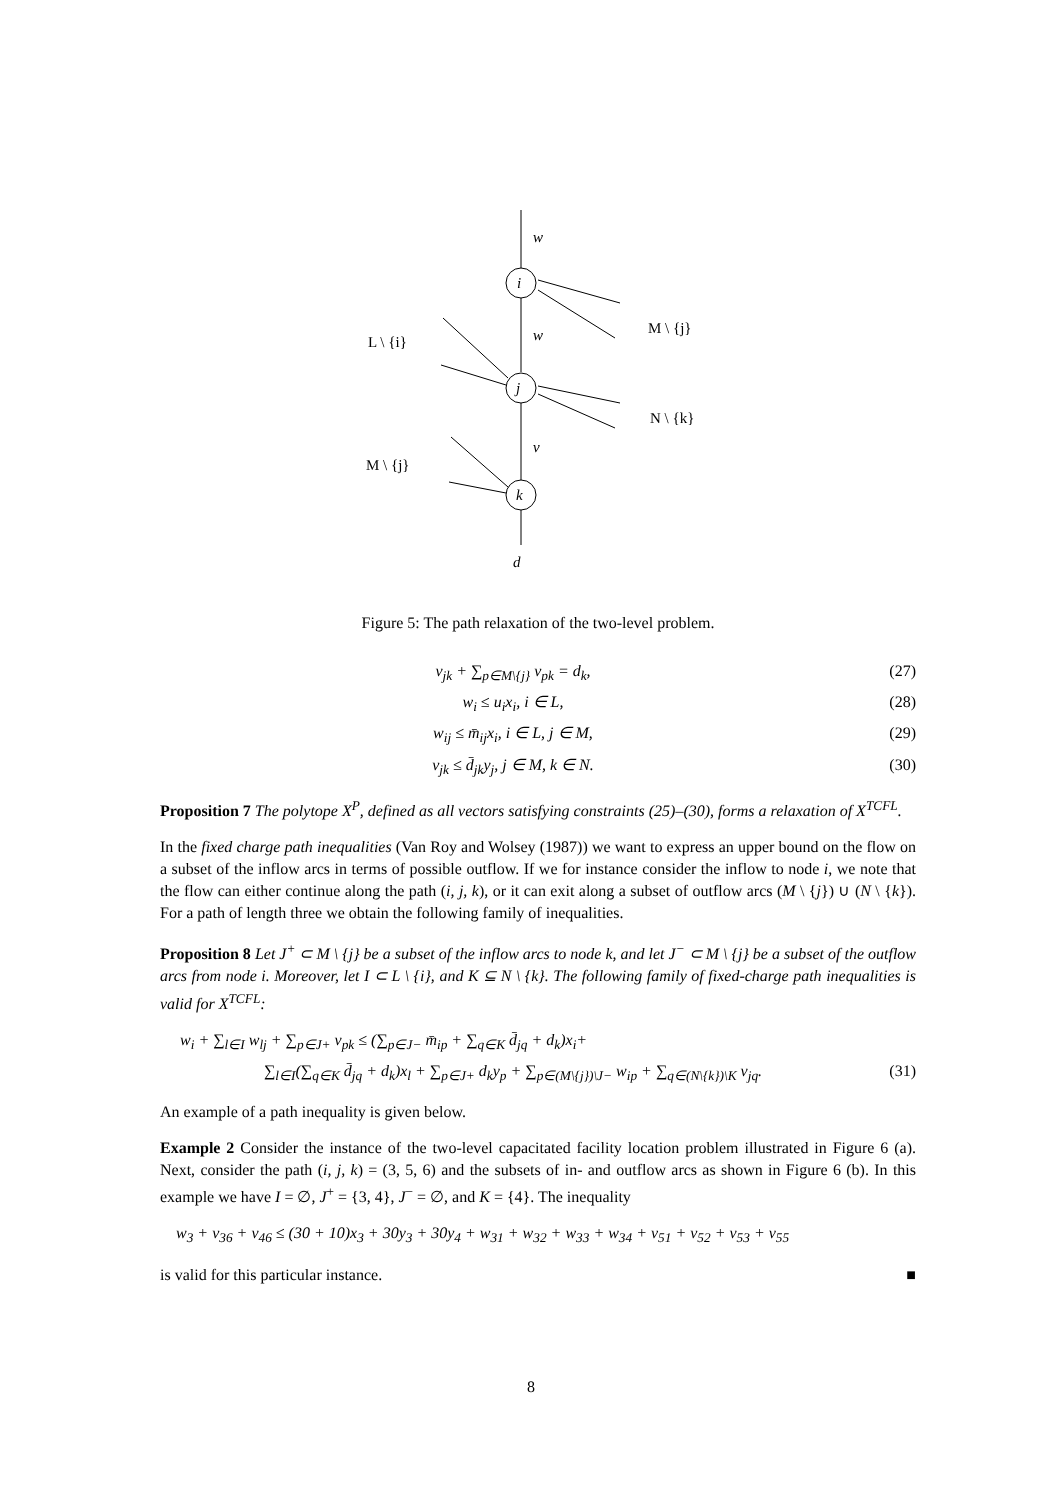w
i
w
j
v
k
d
L \ {i}
M \ {j}
N \ {k}
M \ {j}
Figure 5: The path relaxation of the two-level problem.
v<sub>jk</sub> + ∑<sub>p∈M\{j}</sub> v<sub>pk</sub> = d<sub>k</sub>, (27)
w<sub>i</sub> ≤ u<sub>i</sub>x<sub>i</sub>, i ∈ L, (28)
w<sub>ij</sub> ≤ m̄<sub>ij</sub>x<sub>i</sub>, i ∈ L, j ∈ M, (29)
v<sub>jk</sub> ≤ d̄<sub>jk</sub>y<sub>j</sub>, j ∈ M, k ∈ N. (30)
Proposition 7 The polytope X<sup>P</sup>, defined as all vectors satisfying constraints (25)–(30), forms a relaxation of X<sup>TCFL</sup>.
In the fixed charge path inequalities (Van Roy and Wolsey (1987)) we want to express an upper bound on the flow on a subset of the inflow arcs in terms of possible outflow. If we for instance consider the inflow to node i, we note that the flow can either continue along the path (i, j, k), or it can exit along a subset of outflow arcs (M \ {j}) ∪ (N \ {k}). For a path of length three we obtain the following family of inequalities.
Proposition 8 Let J<sup>+</sup> ⊂ M \ {j} be a subset of the inflow arcs to node k, and let J<sup>−</sup> ⊂ M \ {j} be a subset of the outflow arcs from node i. Moreover, let I ⊂ L \ {i}, and K ⊆ N \ {k}. The following family of fixed-charge path inequalities is valid for X<sup>TCFL</sup>:
w<sub>i</sub> + ∑<sub>l∈I</sub> w<sub>lj</sub> + ∑<sub>p∈J+</sub> v<sub>pk</sub> ≤ (∑<sub>p∈J−</sub> m̄<sub>ip</sub> + ∑<sub>q∈K</sub> d̄<sub>jq</sub> + d<sub>k</sub>)x<sub>i</sub>+
∑<sub>l∈I</sub>(∑<sub>q∈K</sub> d̄<sub>jq</sub> + d<sub>k</sub>)x<sub>l</sub> + ∑<sub>p∈J+</sub> d<sub>k</sub>y<sub>p</sub> + ∑<sub>p∈(M\{j})\J−</sub> w<sub>ip</sub> + ∑<sub>q∈(N\{k})\K</sub> v<sub>jq</sub>. (31)
An example of a path inequality is given below.
Example 2 Consider the instance of the two-level capacitated facility location problem illustrated in Figure 6 (a). Next, consider the path (i, j, k) = (3, 5, 6) and the subsets of in- and outflow arcs as shown in Figure 6 (b). In this example we have I = ∅, J<sup>+</sup> = {3, 4}, J<sup>−</sup> = ∅, and K = {4}. The inequality
w<sub>3</sub> + v<sub>36</sub> + v<sub>46</sub> ≤ (30 + 10)x<sub>3</sub> + 30y<sub>3</sub> + 30y<sub>4</sub> + w<sub>31</sub> + w<sub>32</sub> + w<sub>33</sub> + w<sub>34</sub> + v<sub>51</sub> + v<sub>52</sub> + v<sub>53</sub> + v<sub>55</sub>
is valid for this particular instance. ■
8